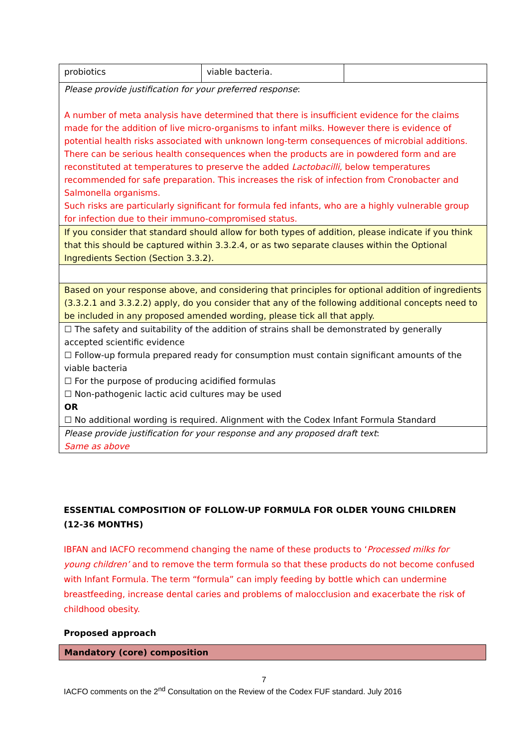| probiotics | viable bacteria. | |
| Please provide justification for your preferred response : A number of meta analysis have determined that there is insufficient evidence for the claims made for the addition of live micro-organisms to infant milks. However there is evidence of potential health risks associated with unknown long-term consequences of microbial additions. There can be serious health consequences when the products are in powdered form and are reconstituted at temperatures to preserve the added Lactobacilli, below temperatures recommended for safe preparation. This increases the risk of infection from Cronobacter and Salmonella organisms. Such risks are particularly significant for formula fed infants, who are a highly vulnerable group for infection due to their immuno-compromised status. | | |
| If you consider that standard should allow for both types of addition, please indicate if you think that this should be captured within 3.3.2.4, or as two separate clauses within the Optional Ingredients Section (Section 3.3.2). | | |
| Based on your response above, and considering that principles for optional addition of ingredients (3.3.2.1 and 3.3.2.2) apply, do you consider that any of the following additional concepts need to be included in any proposed amended wording, please tick all that apply. | | |
| ☐ The safety and suitability of the addition of strains shall be demonstrated by generally accepted scientific evidence ☐ Follow-up formula prepared ready for consumption must contain significant amounts of the viable bacteria ☐ For the purpose of producing acidified formulas ☐ Non-pathogenic lactic acid cultures may be used OR ☐ No additional wording is required. Alignment with the Codex Infant Formula Standard | | |
| Please provide justification for your response and any proposed draft text : Same as above | | |
ESSENTIAL COMPOSITION OF FOLLOW-UP FORMULA FOR OLDER YOUNG CHILDREN (12-36 MONTHS)
IBFAN and IACFO recommend changing the name of these products to ‘Processed milks for young children’ and to remove the term formula so that these products do not become confused with Infant Formula. The term “formula” can imply feeding by bottle which can undermine breastfeeding, increase dental caries and problems of malocclusion and exacerbate the risk of childhood obesity.
Proposed approach
| Mandatory (core) composition |
7
IACFO comments on the 2<sup>nd</sup> Consultation on the Review of the Codex FUF standard. July 2016